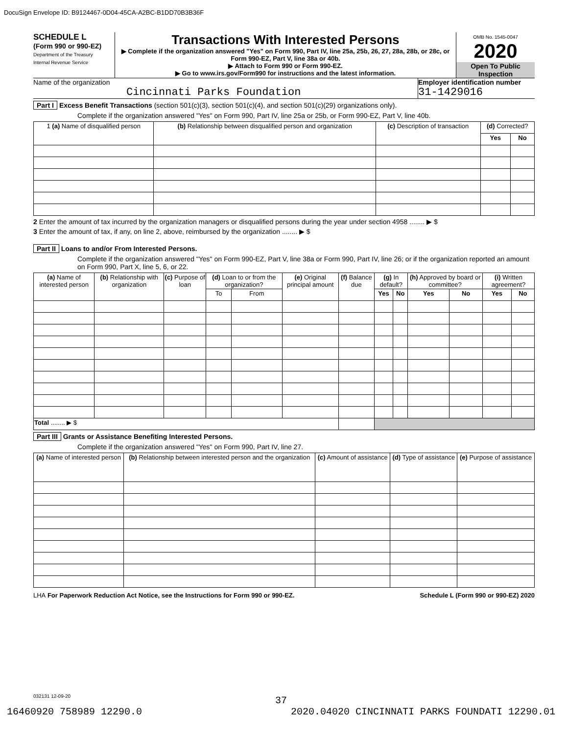DocuSign Envelope ID: B9124467-0D04-45CA-A2BC-B1DD70B3B36F
SCHEDULE L
(Form 990 or 990-EZ)
Department of the Treasury
Internal Revenue Service
Transactions With Interested Persons
▶ Complete if the organization answered "Yes" on Form 990, Part IV, line 25a, 25b, 26, 27, 28a, 28b, or 28c, or Form 990-EZ, Part V, line 38a or 40b.
▶ Attach to Form 990 or Form 990-EZ.
▶ Go to www.irs.gov/Form990 for instructions and the latest information.
OMB No. 1545-0047
2020
Open To Public Inspection
Name of the organization
Cincinnati Parks Foundation
Employer identification number
31-1429016
Part I Excess Benefit Transactions (section 501(c)(3), section 501(c)(4), and section 501(c)(29) organizations only).
Complete if the organization answered "Yes" on Form 990, Part IV, line 25a or 25b, or Form 990-EZ, Part V, line 40b.
| 1 (a) Name of disqualified person | (b) Relationship between disqualified person and organization | (c) Description of transaction | (d) Corrected? | |
| --- | --- | --- | --- | --- |
| | | | Yes | No |
2 Enter the amount of tax incurred by the organization managers or disqualified persons during the year under section 4958 ........ ▶ $
3 Enter the amount of tax, if any, on line 2, above, reimbursed by the organization ........ ▶ $
Part II Loans to and/or From Interested Persons.
Complete if the organization answered "Yes" on Form 990-EZ, Part V, line 38a or Form 990, Part IV, line 26; or if the organization reported an amount on Form 990, Part X, line 5, 6, or 22.
| (a) Name of interested person | (b) Relationship with organization | (c) Purpose of loan | (d) Loan to or from the organization? | | (e) Original principal amount | (f) Balance due | (g) In default? | | (h) Approved by board or committee? | | (i) Written agreement? | |
| --- | --- | --- | --- | --- | --- | --- | --- | --- | --- | --- | --- | --- |
| | | | To | From | | | Yes | No | Yes | No | Yes | No |
| Total ........ ▶ $ | | | | | | | | | | | | |
Part III Grants or Assistance Benefiting Interested Persons.
Complete if the organization answered "Yes" on Form 990, Part IV, line 27.
| (a) Name of interested person | (b) Relationship between interested person and the organization | (c) Amount of assistance | (d) Type of assistance | (e) Purpose of assistance |
| --- | --- | --- | --- | --- |
LHA For Paperwork Reduction Act Notice, see the Instructions for Form 990 or 990-EZ. Schedule L (Form 990 or 990-EZ) 2020
032131 12-09-20
37
16460920 758989 12290.0 2020.04020 CINCINNATI PARKS FOUNDATI 12290.01